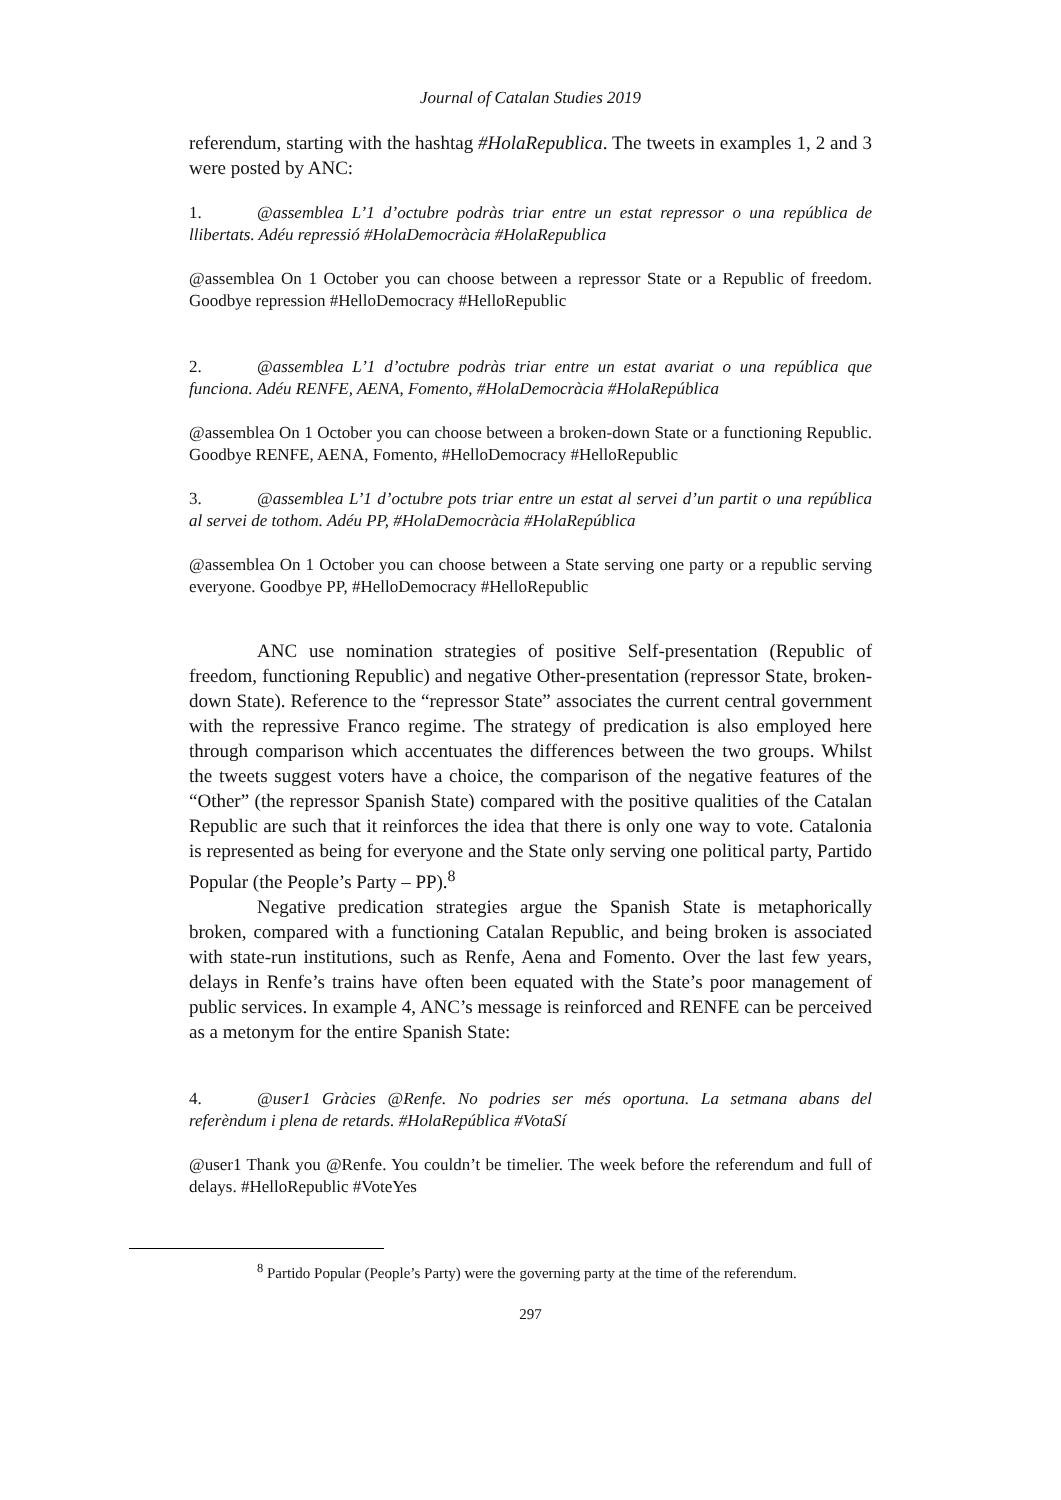Journal of Catalan Studies 2019
referendum, starting with the hashtag #HolaRepublica. The tweets in examples 1, 2 and 3 were posted by ANC:
1. @assemblea L’1 d’octubre podràs triar entre un estat repressor o una república de llibertats. Adéu repressió #HolaDemocràcia #HolaRepublica
@assemblea On 1 October you can choose between a repressor State or a Republic of freedom. Goodbye repression #HelloDemocracy #HelloRepublic
2. @assemblea L’1 d’octubre podràs triar entre un estat avariat o una república que funciona. Adéu RENFE, AENA, Fomento, #HolaDemocràcia #HolaRepública
@assemblea On 1 October you can choose between a broken-down State or a functioning Republic. Goodbye RENFE, AENA, Fomento, #HelloDemocracy #HelloRepublic
3. @assemblea L’1 d’octubre pots triar entre un estat al servei d’un partit o una república al servei de tothom. Adéu PP, #HolaDemocràcia #HolaRepública
@assemblea On 1 October you can choose between a State serving one party or a republic serving everyone. Goodbye PP, #HelloDemocracy #HelloRepublic
ANC use nomination strategies of positive Self-presentation (Republic of freedom, functioning Republic) and negative Other-presentation (repressor State, broken-down State). Reference to the “repressor State” associates the current central government with the repressive Franco regime. The strategy of predication is also employed here through comparison which accentuates the differences between the two groups. Whilst the tweets suggest voters have a choice, the comparison of the negative features of the “Other” (the repressor Spanish State) compared with the positive qualities of the Catalan Republic are such that it reinforces the idea that there is only one way to vote. Catalonia is represented as being for everyone and the State only serving one political party, Partido Popular (the People’s Party – PP).<sup>8</sup>
Negative predication strategies argue the Spanish State is metaphorically broken, compared with a functioning Catalan Republic, and being broken is associated with state-run institutions, such as Renfe, Aena and Fomento. Over the last few years, delays in Renfe’s trains have often been equated with the State’s poor management of public services. In example 4, ANC’s message is reinforced and RENFE can be perceived as a metonym for the entire Spanish State:
4. @user1 Gràcies @Renfe. No podries ser més oportuna. La setmana abans del referèndum i plena de retards. #HolaRepública #VotaSí
@user1 Thank you @Renfe. You couldn’t be timelier. The week before the referendum and full of delays. #HelloRepublic #VoteYes
<sup>8</sup> Partido Popular (People’s Party) were the governing party at the time of the referendum.
297